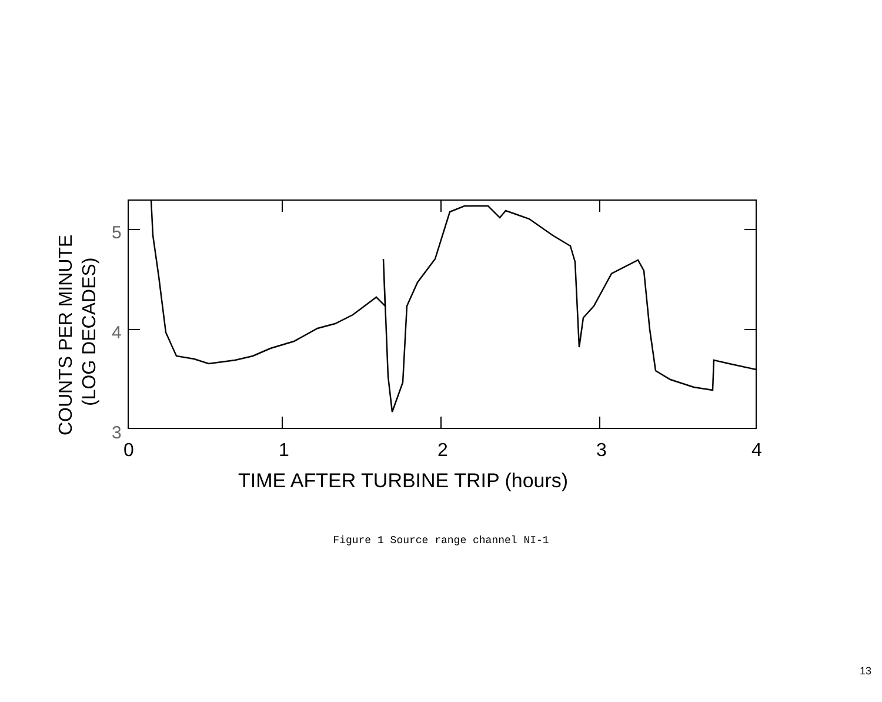5
4
3
0
1
2
3
4
TIME AFTER TURBINE TRIP (hours)
COUNTS PER MINUTE
(LOG DECADES)
Figure 1 Source range channel NI-1
13